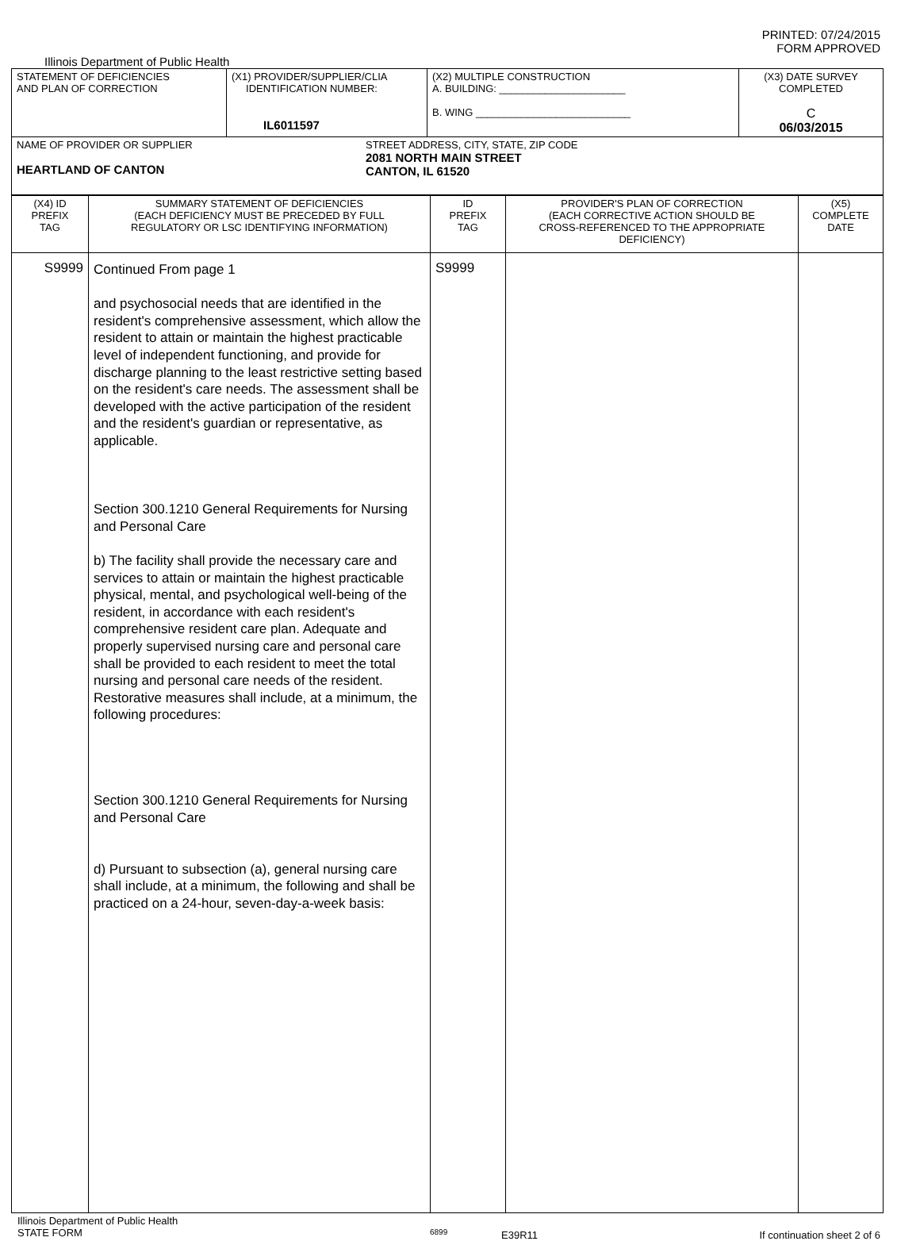PRINTED: 07/24/2015
FORM APPROVED
Illinois Department of Public Health
| STATEMENT OF DEFICIENCIES AND PLAN OF CORRECTION | (X1) PROVIDER/SUPPLIER/CLIA IDENTIFICATION NUMBER: IL6011597 | (X2) MULTIPLE CONSTRUCTION A. BUILDING: ______________________ B. WING ___________________________ | (X3) DATE SURVEY COMPLETED C 06/03/2015 |
| NAME OF PROVIDER OR SUPPLIER HEARTLAND OF CANTON STREET ADDRESS, CITY, STATE, ZIP CODE 2081 NORTH MAIN STREET CANTON, IL 61520 | | | |
| (X4) ID PREFIX TAG | SUMMARY STATEMENT OF DEFICIENCIES (EACH DEFICIENCY MUST BE PRECEDED BY FULL REGULATORY OR LSC IDENTIFYING INFORMATION) | ID PREFIX TAG | PROVIDER'S PLAN OF CORRECTION (EACH CORRECTIVE ACTION SHOULD BE CROSS-REFERENCED TO THE APPROPRIATE DEFICIENCY) | (X5) COMPLETE DATE |
| --- | --- | --- | --- | --- |
| S9999 | Continued From page 1 and psychosocial needs that are identified in the resident's comprehensive assessment, which allow the resident to attain or maintain the highest practicable level of independent functioning, and provide for discharge planning to the least restrictive setting based on the resident's care needs. The assessment shall be developed with the active participation of the resident and the resident's guardian or representative, as applicable. Section 300.1210 General Requirements for Nursing and Personal Care b) The facility shall provide the necessary care and services to attain or maintain the highest practicable physical, mental, and psychological well-being of the resident, in accordance with each resident's comprehensive resident care plan. Adequate and properly supervised nursing care and personal care shall be provided to each resident to meet the total nursing and personal care needs of the resident. Restorative measures shall include, at a minimum, the following procedures: Section 300.1210 General Requirements for Nursing and Personal Care d) Pursuant to subsection (a), general nursing care shall include, at a minimum, the following and shall be practiced on a 24-hour, seven-day-a-week basis: | S9999 | | |
Illinois Department of Public Health
STATE FORM
6899
E39R11 If continuation sheet 2 of 6